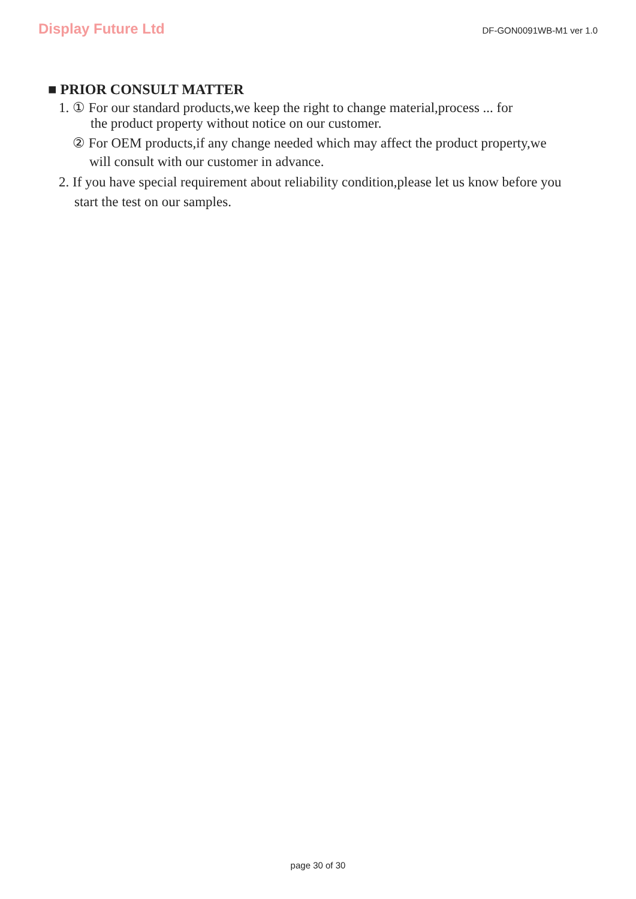Display Future Ltd
DF-GON0091WB-M1 ver 1.0
■ PRIOR CONSULT MATTER
1. ① For our standard products,we keep the right to change material,process ... for
the product property without notice on our customer.
② For OEM products,if any change needed which may affect the product property,we
will consult with our customer in advance.
2. If you have special requirement about reliability condition,please let us know before you
start the test on our samples.
page 30 of 30